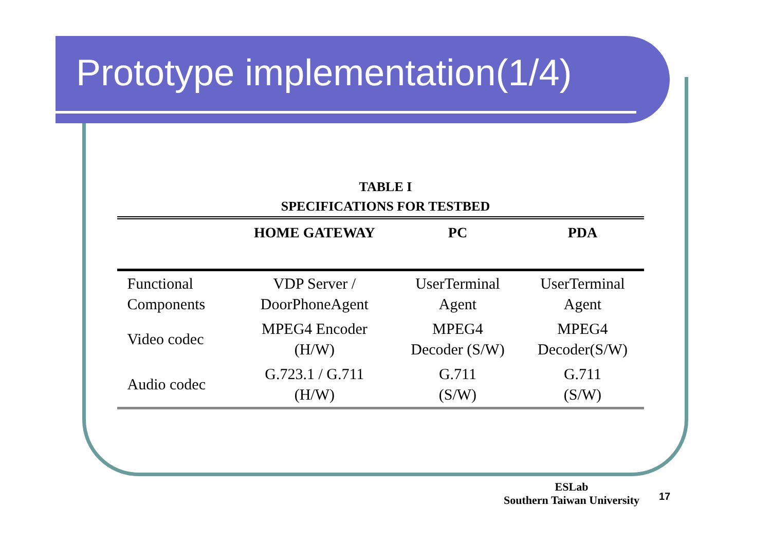Prototype implementation(1/4)
TABLE I
SPECIFICATIONS FOR TESTBED
| | HOME GATEWAY | PC | PDA |
| --- | --- | --- | --- |
| Functional Components | VDP Server / DoorPhoneAgent | UserTerminal Agent | UserTerminal Agent |
| Video codec | MPEG4 Encoder (H/W) | MPEG4 Decoder (S/W) | MPEG4 Decoder(S/W) |
| Audio codec | G.723.1 / G.711 (H/W) | G.711 (S/W) | G.711 (S/W) |
ESLab
Southern Taiwan University
17